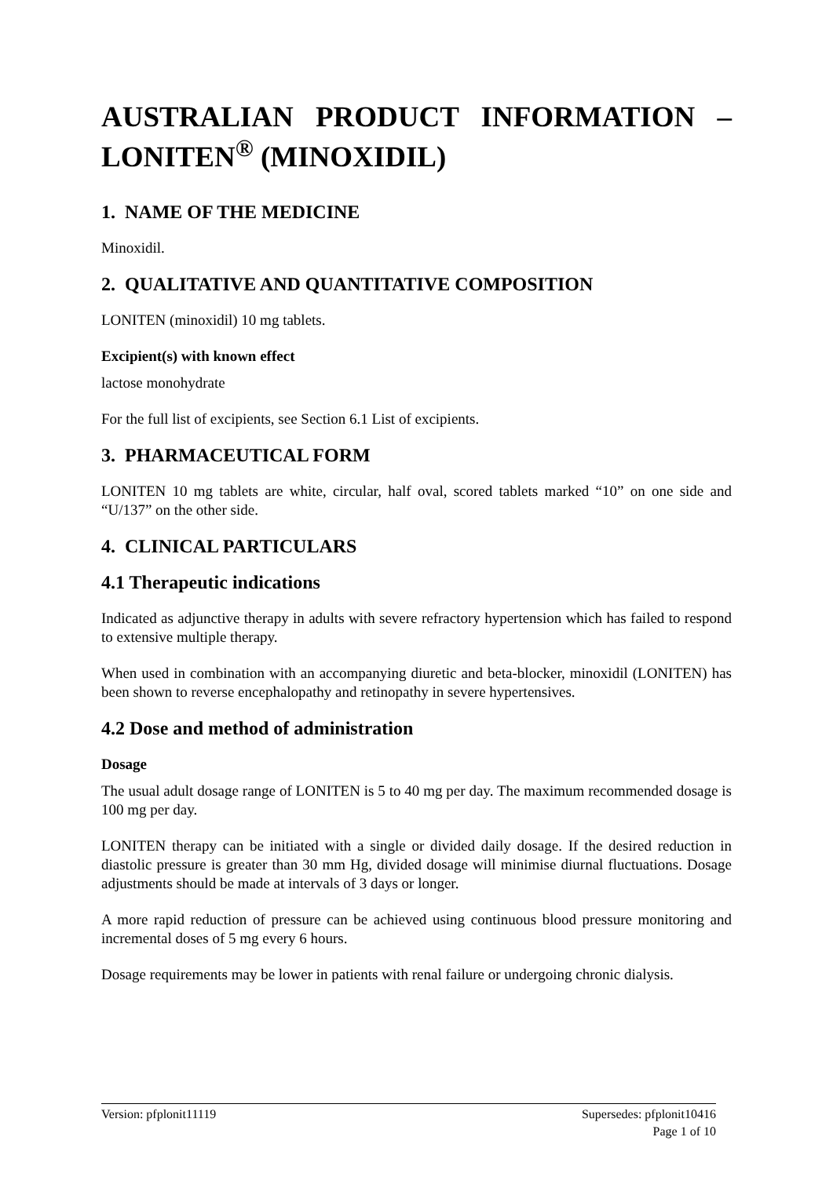AUSTRALIAN PRODUCT INFORMATION –
LONITEN<sup>®</sup> (MINOXIDIL)
1. NAME OF THE MEDICINE
Minoxidil.
2. QUALITATIVE AND QUANTITATIVE COMPOSITION
LONITEN (minoxidil) 10 mg tablets.
Excipient(s) with known effect
lactose monohydrate
For the full list of excipients, see Section 6.1 List of excipients.
3. PHARMACEUTICAL FORM
LONITEN 10 mg tablets are white, circular, half oval, scored tablets marked “10” on one side and “U/137” on the other side.
4. CLINICAL PARTICULARS
4.1 Therapeutic indications
Indicated as adjunctive therapy in adults with severe refractory hypertension which has failed to respond to extensive multiple therapy.
When used in combination with an accompanying diuretic and beta-blocker, minoxidil (LONITEN) has been shown to reverse encephalopathy and retinopathy in severe hypertensives.
4.2 Dose and method of administration
Dosage
The usual adult dosage range of LONITEN is 5 to 40 mg per day. The maximum recommended dosage is 100 mg per day.
LONITEN therapy can be initiated with a single or divided daily dosage. If the desired reduction in diastolic pressure is greater than 30 mm Hg, divided dosage will minimise diurnal fluctuations. Dosage adjustments should be made at intervals of 3 days or longer.
A more rapid reduction of pressure can be achieved using continuous blood pressure monitoring and incremental doses of 5 mg every 6 hours.
Dosage requirements may be lower in patients with renal failure or undergoing chronic dialysis.
Supersedes: pfplonit10416
Page 1 of 10 Version: pfplonit11119